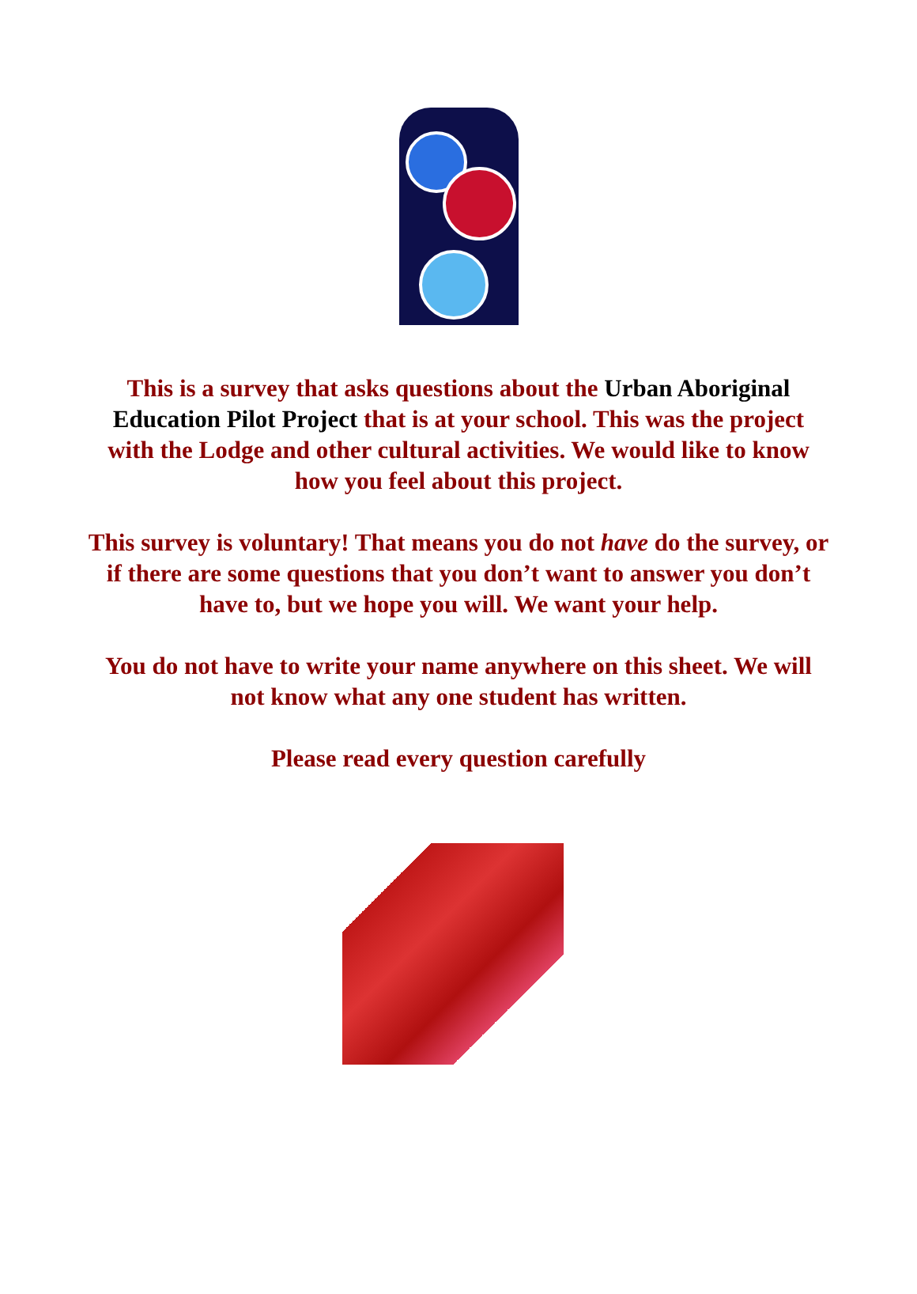This is a survey that asks questions about the Urban Aboriginal Education Pilot Project that is at your school. This was the project with the Lodge and other cultural activities. We would like to know how you feel about this project.
This survey is voluntary! That means you do not have do the survey, or if there are some questions that you don’t want to answer you don’t have to, but we hope you will. We want your help.
You do not have to write your name anywhere on this sheet. We will not know what any one student has written.
Please read every question carefully